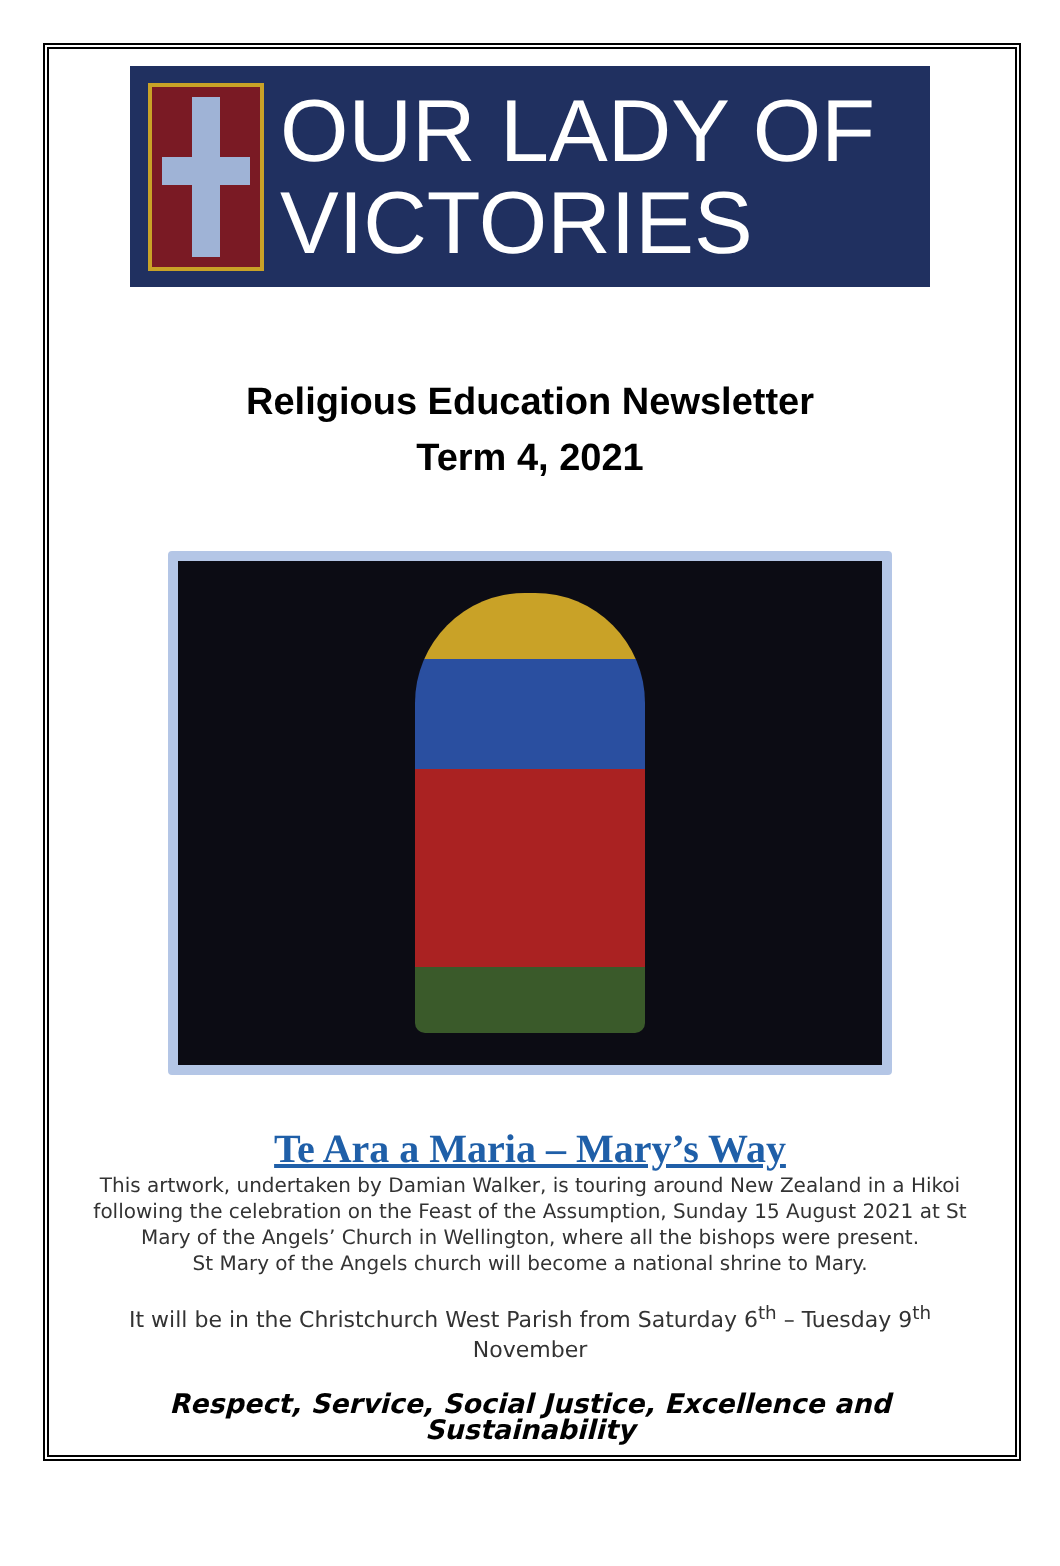OUR LADY OF
VICTORIES
Religious Education Newsletter
Term 4, 2021
Te Ara a Maria – Mary’s Way
This artwork, undertaken by Damian Walker, is touring around New Zealand in a Hikoi following the celebration on the Feast of the Assumption, Sunday 15 August 2021 at St Mary of the Angels’ Church in Wellington, where all the bishops were present.
St Mary of the Angels church will become a national shrine to Mary.
It will be in the Christchurch West Parish from Saturday 6<sup>th</sup> – Tuesday 9<sup>th</sup> November
Respect, Service, Social Justice, Excellence and Sustainability